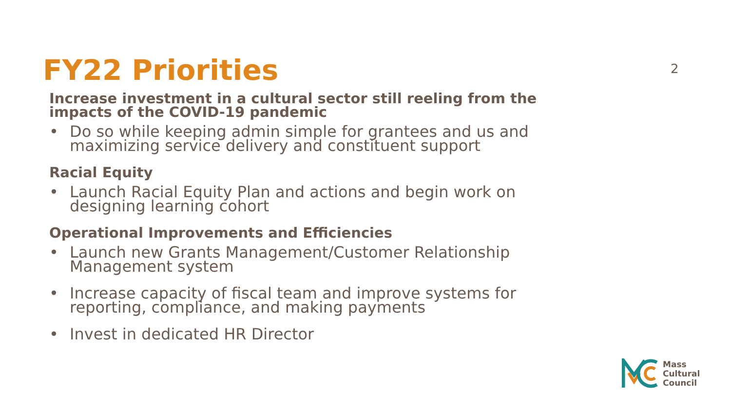FY22 Priorities 2
Increase investment in a cultural sector still reeling from the impacts of the COVID-19 pandemic
• Do so while keeping admin simple for grantees and us and maximizing service delivery and constituent support
Racial Equity
• Launch Racial Equity Plan and actions and begin work on designing learning cohort
Operational Improvements and Efficiencies
• Launch new Grants Management/Customer Relationship Management system
• Increase capacity of fiscal team and improve systems for reporting, compliance, and making payments
• Invest in dedicated HR Director
Mass
Cultural
Council